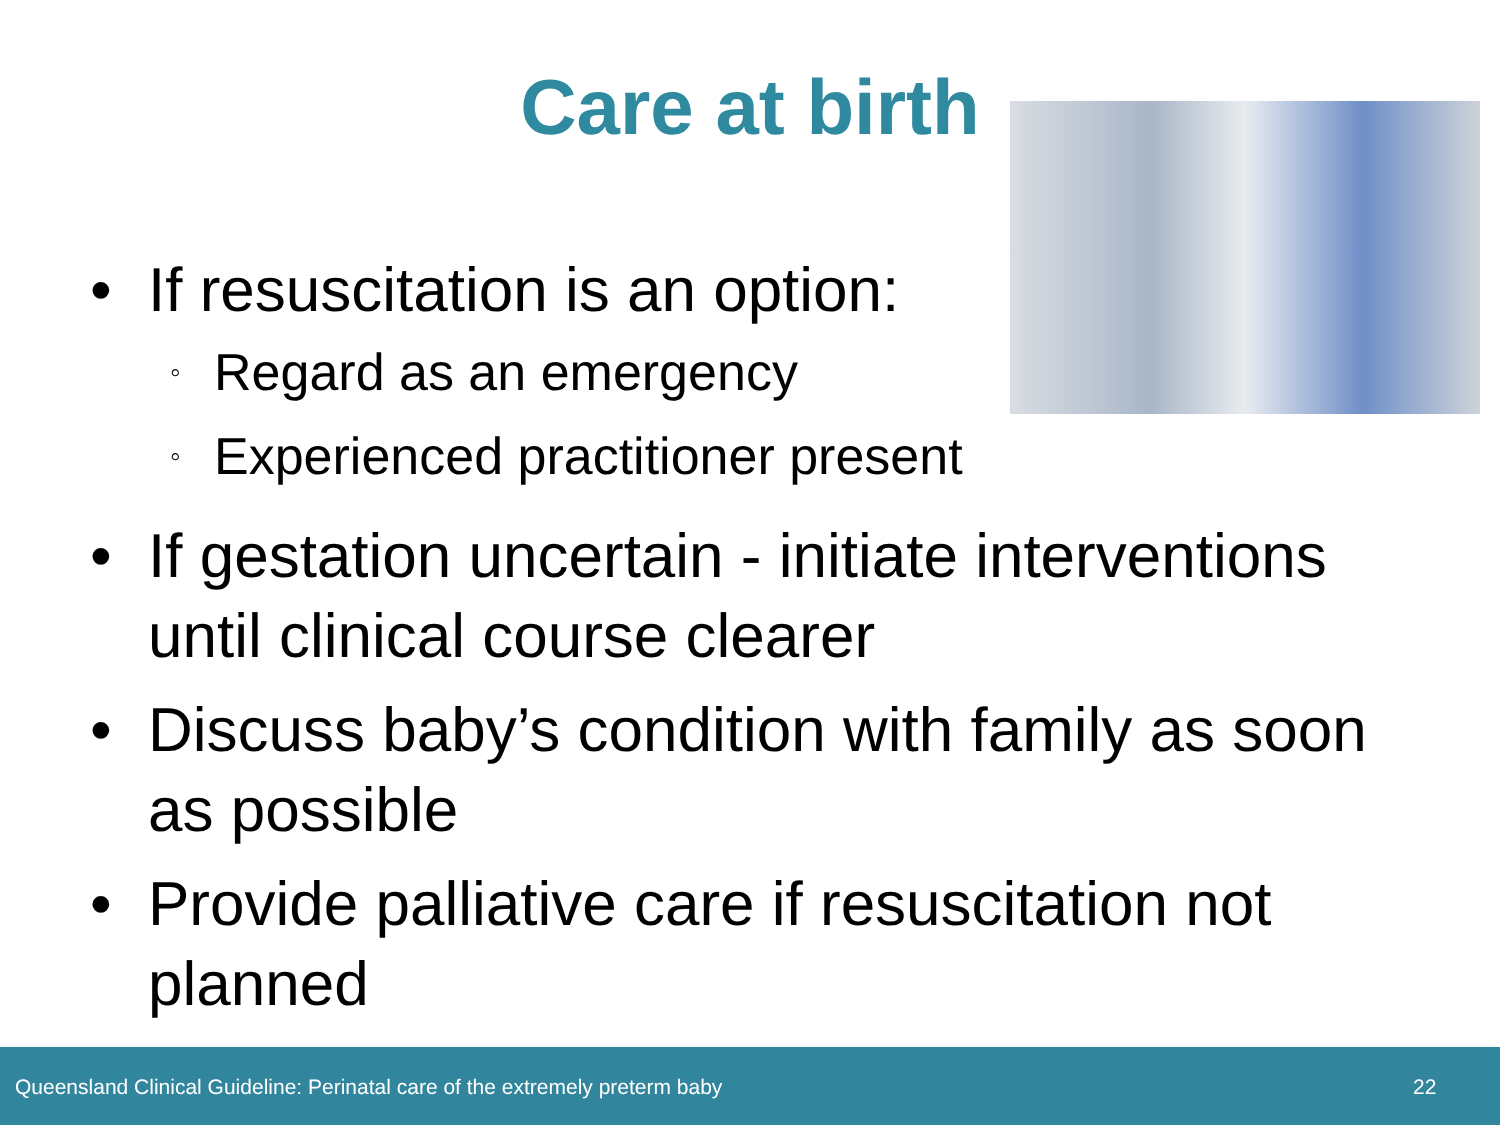Care at birth
• If resuscitation is an option:
◦ Regard as an emergency
◦ Experienced practitioner present
• If gestation uncertain - initiate interventions until clinical course clearer
• Discuss baby’s condition with family as soon as possible
• Provide palliative care if resuscitation not planned
Queensland Clinical Guideline: Perinatal care of the extremely preterm baby 22